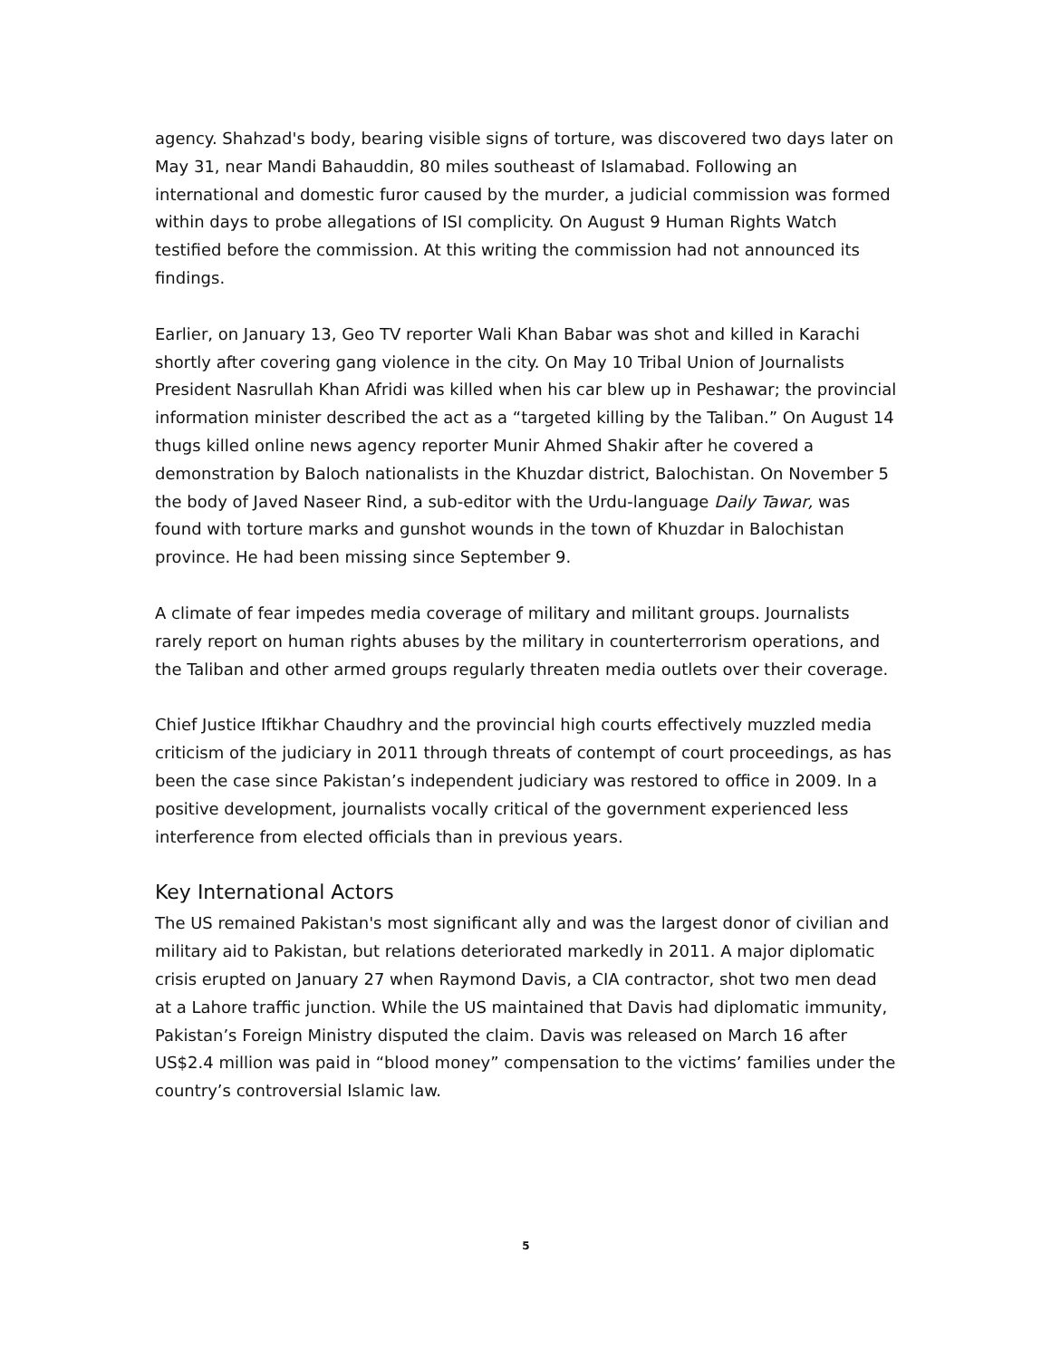agency. Shahzad's body, bearing visible signs of torture, was discovered two days later on May 31, near Mandi Bahauddin, 80 miles southeast of Islamabad. Following an international and domestic furor caused by the murder, a judicial commission was formed within days to probe allegations of ISI complicity. On August 9 Human Rights Watch testified before the commission. At this writing the commission had not announced its findings.
Earlier, on January 13, Geo TV reporter Wali Khan Babar was shot and killed in Karachi shortly after covering gang violence in the city. On May 10 Tribal Union of Journalists President Nasrullah Khan Afridi was killed when his car blew up in Peshawar; the provincial information minister described the act as a “targeted killing by the Taliban.” On August 14 thugs killed online news agency reporter Munir Ahmed Shakir after he covered a demonstration by Baloch nationalists in the Khuzdar district, Balochistan. On November 5 the body of Javed Naseer Rind, a sub-editor with the Urdu-language Daily Tawar, was found with torture marks and gunshot wounds in the town of Khuzdar in Balochistan province. He had been missing since September 9.
A climate of fear impedes media coverage of military and militant groups. Journalists rarely report on human rights abuses by the military in counterterrorism operations, and the Taliban and other armed groups regularly threaten media outlets over their coverage.
Chief Justice Iftikhar Chaudhry and the provincial high courts effectively muzzled media criticism of the judiciary in 2011 through threats of contempt of court proceedings, as has been the case since Pakistan’s independent judiciary was restored to office in 2009. In a positive development, journalists vocally critical of the government experienced less interference from elected officials than in previous years.
Key International Actors
The US remained Pakistan's most significant ally and was the largest donor of civilian and military aid to Pakistan, but relations deteriorated markedly in 2011. A major diplomatic crisis erupted on January 27 when Raymond Davis, a CIA contractor, shot two men dead at a Lahore traffic junction. While the US maintained that Davis had diplomatic immunity, Pakistan’s Foreign Ministry disputed the claim. Davis was released on March 16 after US$2.4 million was paid in “blood money” compensation to the victims’ families under the country’s controversial Islamic law.
5